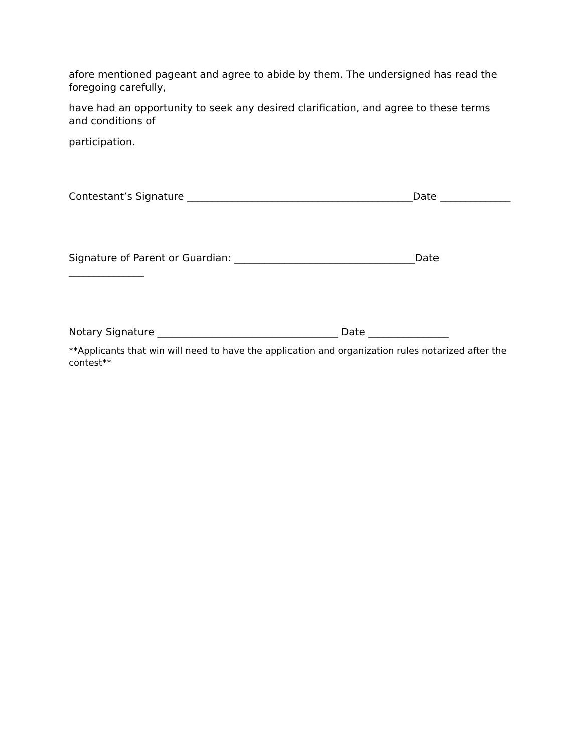afore mentioned pageant and agree to abide by them. The undersigned has read the foregoing carefully,
have had an opportunity to seek any desired clarification, and agree to these terms and conditions of
participation.
Contestant’s Signature _____________________________________________Date ______________
Signature of Parent or Guardian: ____________________________________Date _______________
Notary Signature ____________________________________ Date ________________
**Applicants that win will need to have the application and organization rules notarized after the contest**